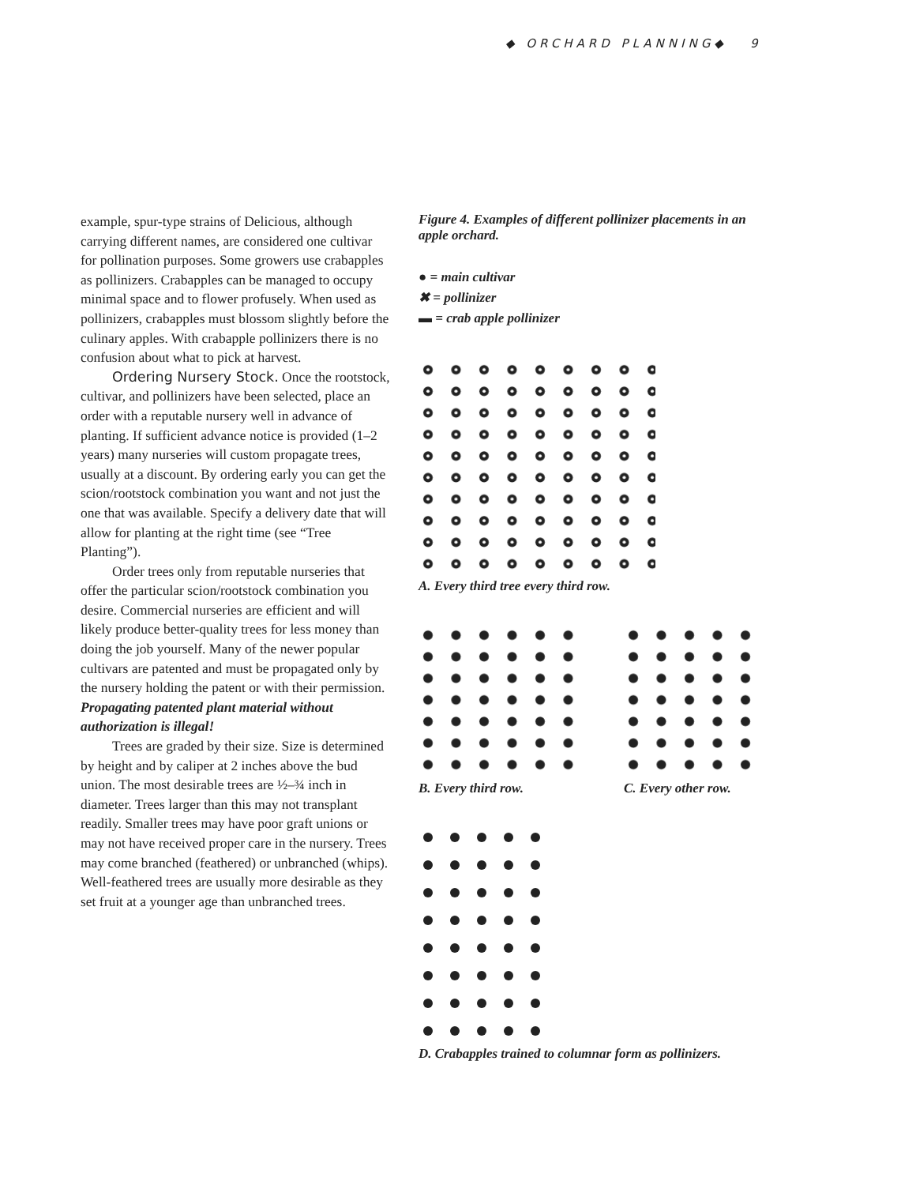◆ ORCHARD PLANNING◆ 9
example, spur-type strains of Delicious, although carrying different names, are considered one cultivar for pollination purposes. Some growers use crabapples as pollinizers. Crabapples can be managed to occupy minimal space and to flower profusely. When used as pollinizers, crabapples must blossom slightly before the culinary apples. With crabapple pollinizers there is no confusion about what to pick at harvest.
Ordering Nursery Stock. Once the rootstock, cultivar, and pollinizers have been selected, place an order with a reputable nursery well in advance of planting. If sufficient advance notice is provided (1–2 years) many nurseries will custom propagate trees, usually at a discount. By ordering early you can get the scion/rootstock combination you want and not just the one that was available. Specify a delivery date that will allow for planting at the right time (see “Tree Planting”).
Order trees only from reputable nurseries that offer the particular scion/rootstock combination you desire. Commercial nurseries are efficient and will likely produce better-quality trees for less money than doing the job yourself. Many of the newer popular cultivars are patented and must be propagated only by the nursery holding the patent or with their permission. Propagating patented plant material without authorization is illegal!
Trees are graded by their size. Size is determined by height and by caliper at 2 inches above the bud union. The most desirable trees are ½–¾ inch in diameter. Trees larger than this may not transplant readily. Smaller trees may have poor graft unions or may not have received proper care in the nursery. Trees may come branched (feathered) or unbranched (whips). Well-feathered trees are usually more desirable as they set fruit at a younger age than unbranched trees.
Figure 4. Examples of different pollinizer placements in an apple orchard.
● = main cultivar
✖ = pollinizer
▬ = crab apple pollinizer
A. Every third tree every third row.
B. Every third row. C. Every other row.
D. Crabapples trained to columnar form as pollinizers.